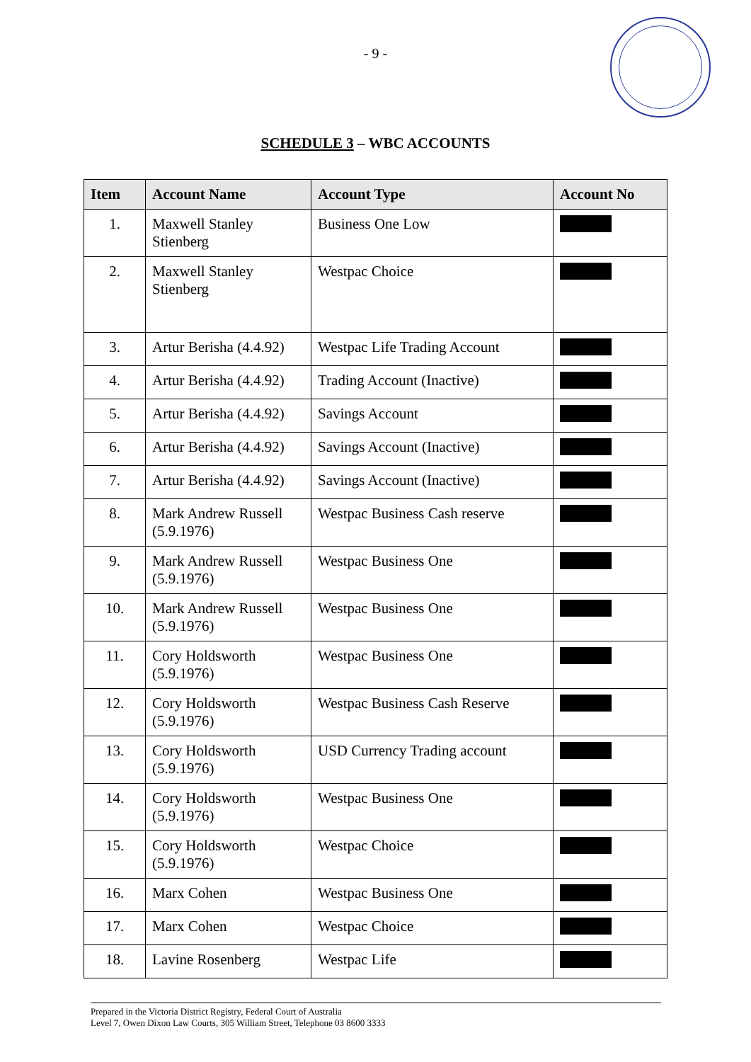- 9 -
SCHEDULE 3 – WBC ACCOUNTS
| Item | Account Name | Account Type | Account No |
| --- | --- | --- | --- |
| 1. | Maxwell Stanley Stienberg | Business One Low | |
| 2. | Maxwell Stanley Stienberg | Westpac Choice | |
| 3. | Artur Berisha (4.4.92) | Westpac Life Trading Account | |
| 4. | Artur Berisha (4.4.92) | Trading Account (Inactive) | |
| 5. | Artur Berisha (4.4.92) | Savings Account | |
| 6. | Artur Berisha (4.4.92) | Savings Account (Inactive) | |
| 7. | Artur Berisha (4.4.92) | Savings Account (Inactive) | |
| 8. | Mark Andrew Russell (5.9.1976) | Westpac Business Cash reserve | |
| 9. | Mark Andrew Russell (5.9.1976) | Westpac Business One | |
| 10. | Mark Andrew Russell (5.9.1976) | Westpac Business One | |
| 11. | Cory Holdsworth (5.9.1976) | Westpac Business One | |
| 12. | Cory Holdsworth (5.9.1976) | Westpac Business Cash Reserve | |
| 13. | Cory Holdsworth (5.9.1976) | USD Currency Trading account | |
| 14. | Cory Holdsworth (5.9.1976) | Westpac Business One | |
| 15. | Cory Holdsworth (5.9.1976) | Westpac Choice | |
| 16. | Marx Cohen | Westpac Business One | |
| 17. | Marx Cohen | Westpac Choice | |
| 18. | Lavine Rosenberg | Westpac Life | |
Prepared in the Victoria District Registry, Federal Court of Australia
Level 7, Owen Dixon Law Courts, 305 William Street, Telephone 03 8600 3333